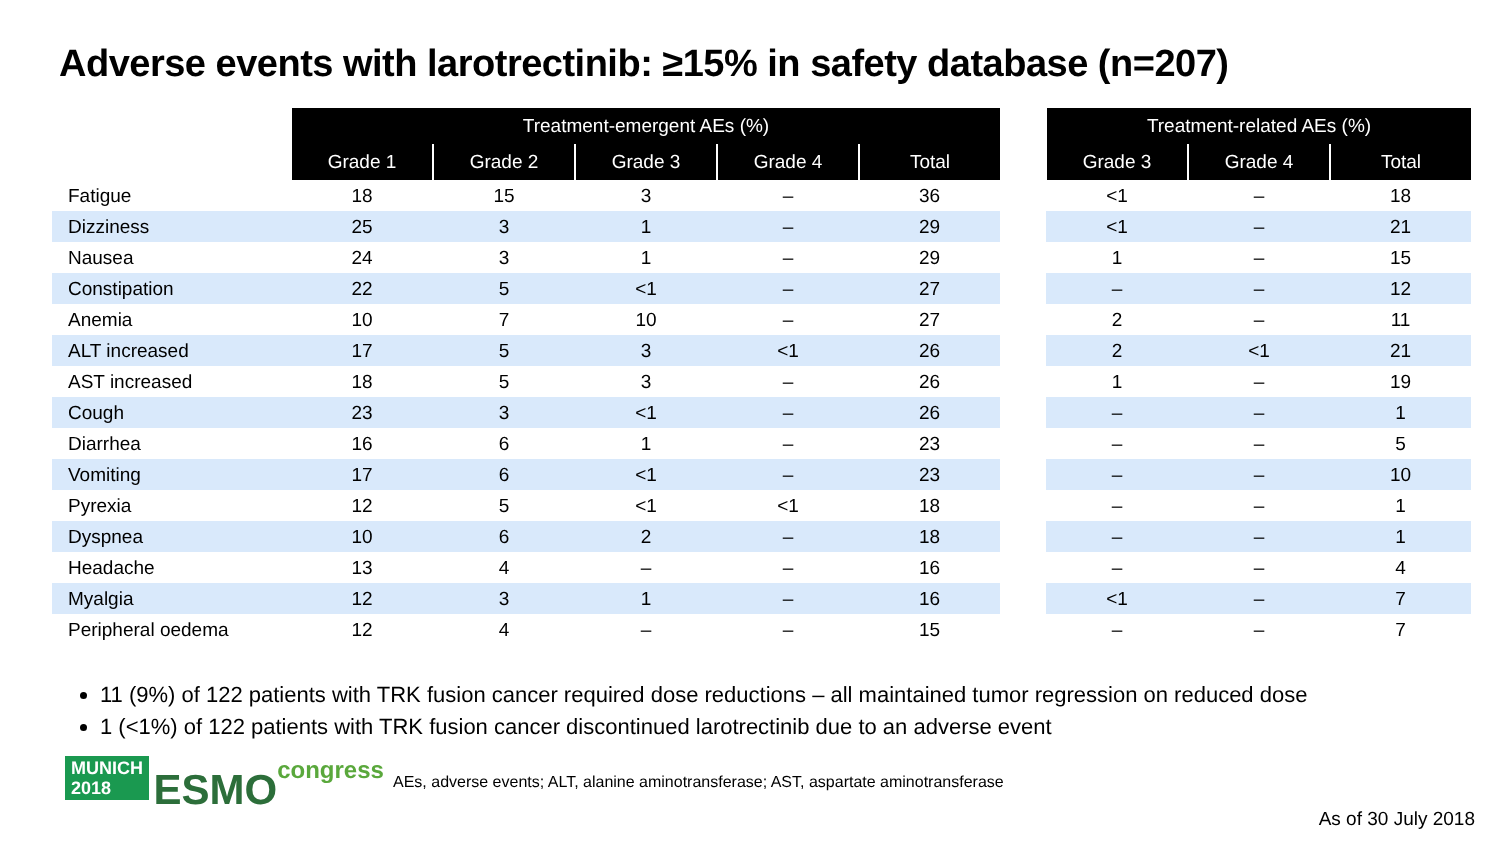Adverse events with larotrectinib: ≥15% in safety database (n=207)
| | Treatment-emergent AEs (%) | | | | | | Treatment-related AEs (%) | | |
| | Grade 1 | Grade 2 | Grade 3 | Grade 4 | Total | | Grade 3 | Grade 4 | Total |
| Fatigue | 18 | 15 | 3 | – | 36 | | <1 | – | 18 |
| Dizziness | 25 | 3 | 1 | – | 29 | | <1 | – | 21 |
| Nausea | 24 | 3 | 1 | – | 29 | | 1 | – | 15 |
| Constipation | 22 | 5 | <1 | – | 27 | | – | – | 12 |
| Anemia | 10 | 7 | 10 | – | 27 | | 2 | – | 11 |
| ALT increased | 17 | 5 | 3 | <1 | 26 | | 2 | <1 | 21 |
| AST increased | 18 | 5 | 3 | – | 26 | | 1 | – | 19 |
| Cough | 23 | 3 | <1 | – | 26 | | – | – | 1 |
| Diarrhea | 16 | 6 | 1 | – | 23 | | – | – | 5 |
| Vomiting | 17 | 6 | <1 | – | 23 | | – | – | 10 |
| Pyrexia | 12 | 5 | <1 | <1 | 18 | | – | – | 1 |
| Dyspnea | 10 | 6 | 2 | – | 18 | | – | – | 1 |
| Headache | 13 | 4 | – | – | 16 | | – | – | 4 |
| Myalgia | 12 | 3 | 1 | – | 16 | | <1 | – | 7 |
| Peripheral oedema | 12 | 4 | – | – | 15 | | – | – | 7 |
11 (9%) of 122 patients with TRK fusion cancer required dose reductions – all maintained tumor regression on reduced dose
1 (<1%) of 122 patients with TRK fusion cancer discontinued larotrectinib due to an adverse event
MUNICH
2018 ESMO congress
AEs, adverse events; ALT, alanine aminotransferase; AST, aspartate aminotransferase
As of 30 July 2018